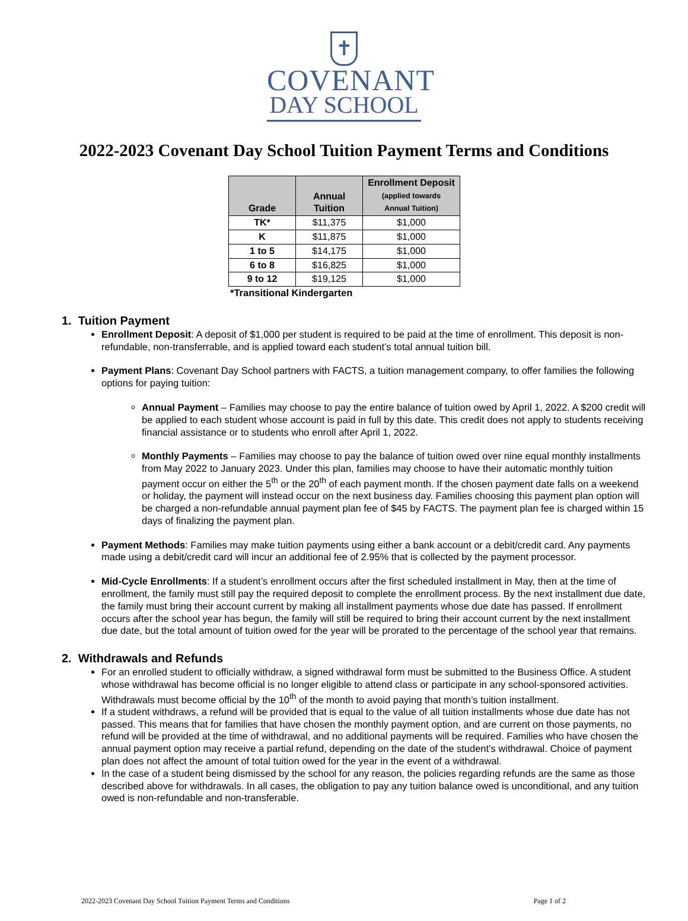✝
COVENANT
DAY SCHOOL
2022-2023 Covenant Day School Tuition Payment Terms and Conditions
| Grade | Annual Tuition | Enrollment Deposit (applied towards Annual Tuition) |
| --- | --- | --- |
| TK* | $11,375 | $1,000 |
| K | $11,875 | $1,000 |
| 1 to 5 | $14,175 | $1,000 |
| 6 to 8 | $16,825 | $1,000 |
| 9 to 12 | $19,125 | $1,000 |
*Transitional Kindergarten
1. Tuition Payment
Enrollment Deposit: A deposit of $1,000 per student is required to be paid at the time of enrollment. This deposit is non-refundable, non-transferrable, and is applied toward each student’s total annual tuition bill.
Payment Plans: Covenant Day School partners with FACTS, a tuition management company, to offer families the following options for paying tuition:
Annual Payment – Families may choose to pay the entire balance of tuition owed by April 1, 2022. A $200 credit will be applied to each student whose account is paid in full by this date. This credit does not apply to students receiving financial assistance or to students who enroll after April 1, 2022.
Monthly Payments – Families may choose to pay the balance of tuition owed over nine equal monthly installments from May 2022 to January 2023. Under this plan, families may choose to have their automatic monthly tuition payment occur on either the 5<sup>th</sup> or the 20<sup>th</sup> of each payment month. If the chosen payment date falls on a weekend or holiday, the payment will instead occur on the next business day. Families choosing this payment plan option will be charged a non-refundable annual payment plan fee of $45 by FACTS. The payment plan fee is charged within 15 days of finalizing the payment plan.
Payment Methods: Families may make tuition payments using either a bank account or a debit/credit card. Any payments made using a debit/credit card will incur an additional fee of 2.95% that is collected by the payment processor.
Mid-Cycle Enrollments: If a student’s enrollment occurs after the first scheduled installment in May, then at the time of enrollment, the family must still pay the required deposit to complete the enrollment process. By the next installment due date, the family must bring their account current by making all installment payments whose due date has passed. If enrollment occurs after the school year has begun, the family will still be required to bring their account current by the next installment due date, but the total amount of tuition owed for the year will be prorated to the percentage of the school year that remains.
2. Withdrawals and Refunds
For an enrolled student to officially withdraw, a signed withdrawal form must be submitted to the Business Office. A student whose withdrawal has become official is no longer eligible to attend class or participate in any school-sponsored activities. Withdrawals must become official by the 10<sup>th</sup> of the month to avoid paying that month’s tuition installment.
If a student withdraws, a refund will be provided that is equal to the value of all tuition installments whose due date has not passed. This means that for families that have chosen the monthly payment option, and are current on those payments, no refund will be provided at the time of withdrawal, and no additional payments will be required. Families who have chosen the annual payment option may receive a partial refund, depending on the date of the student’s withdrawal. Choice of payment plan does not affect the amount of total tuition owed for the year in the event of a withdrawal.
In the case of a student being dismissed by the school for any reason, the policies regarding refunds are the same as those described above for withdrawals. In all cases, the obligation to pay any tuition balance owed is unconditional, and any tuition owed is non-refundable and non-transferable.
2022-2023 Covenant Day School Tuition Payment Terms and Conditions Page 1 of 2